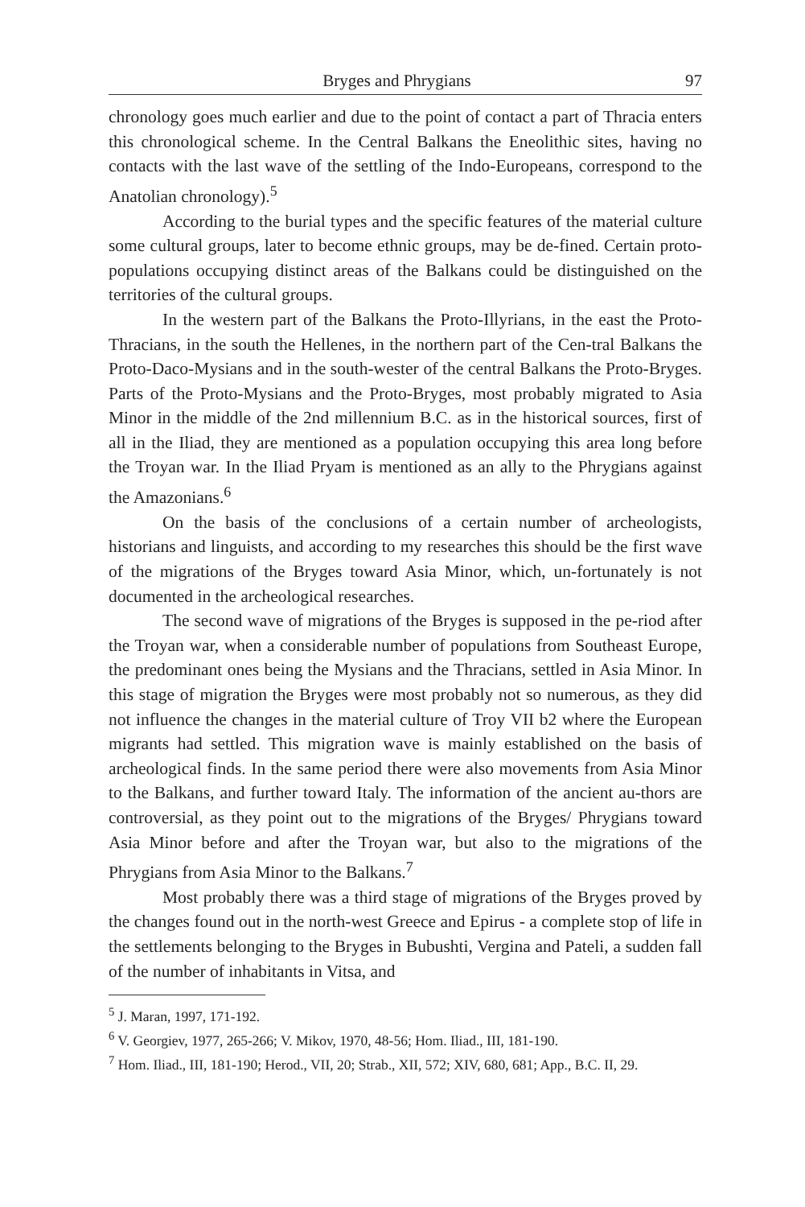Bryges and Phrygians 97
chronology goes much earlier and due to the point of contact a part of Thracia enters this chronological scheme. In the Central Balkans the Eneolithic sites, having no contacts with the last wave of the settling of the Indo-Europeans, correspond to the Anatolian chronology).<sup>5</sup>
According to the burial types and the specific features of the material culture some cultural groups, later to become ethnic groups, may be de-fined. Certain proto-populations occupying distinct areas of the Balkans could be distinguished on the territories of the cultural groups.
In the western part of the Balkans the Proto-Illyrians, in the east the Proto-Thracians, in the south the Hellenes, in the northern part of the Cen-tral Balkans the Proto-Daco-Mysians and in the south-wester of the central Balkans the Proto-Bryges. Parts of the Proto-Mysians and the Proto-Bryges, most probably migrated to Asia Minor in the middle of the 2nd millennium B.C. as in the historical sources, first of all in the Iliad, they are mentioned as a population occupying this area long before the Troyan war. In the Iliad Pryam is mentioned as an ally to the Phrygians against the Amazonians.<sup>6</sup>
On the basis of the conclusions of a certain number of archeologists, historians and linguists, and according to my researches this should be the first wave of the migrations of the Bryges toward Asia Minor, which, un-fortunately is not documented in the archeological researches.
The second wave of migrations of the Bryges is supposed in the pe-riod after the Troyan war, when a considerable number of populations from Southeast Europe, the predominant ones being the Mysians and the Thracians, settled in Asia Minor. In this stage of migration the Bryges were most probably not so numerous, as they did not influence the changes in the material culture of Troy VII b2 where the European migrants had settled. This migration wave is mainly established on the basis of archeological finds. In the same period there were also movements from Asia Minor to the Balkans, and further toward Italy. The information of the ancient au-thors are controversial, as they point out to the migrations of the Bryges/ Phrygians toward Asia Minor before and after the Troyan war, but also to the migrations of the Phrygians from Asia Minor to the Balkans.<sup>7</sup>
Most probably there was a third stage of migrations of the Bryges proved by the changes found out in the north-west Greece and Epirus - a complete stop of life in the settlements belonging to the Bryges in Bubushti, Vergina and Pateli, a sudden fall of the number of inhabitants in Vitsa, and
<sup>5</sup> J. Maran, 1997, 171-192.
<sup>6</sup> V. Georgiev, 1977, 265-266; V. Mikov, 1970, 48-56; Hom. Iliad., III, 181-190.
<sup>7</sup> Hom. Iliad., III, 181-190; Herod., VII, 20; Strab., XII, 572; XIV, 680, 681; App., B.C. II, 29.